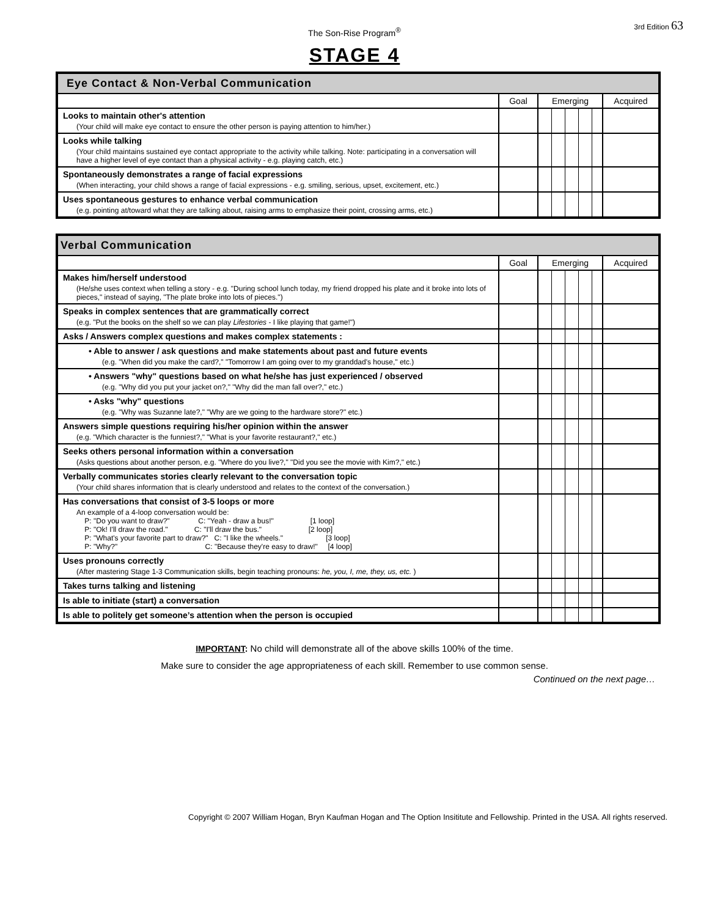The Son-Rise Program<sup>®</sup>
3rd Edition 63
STAGE 4
| Eye Contact & Non-Verbal Communication | | | |
| | Goal | Emerging | Acquired |
| Looks to maintain other's attention (Your child will make eye contact to ensure the other person is paying attention to him/her.) | | | |
| Looks while talking (Your child maintains sustained eye contact appropriate to the activity while talking. Note: participating in a conversation will have a higher level of eye contact than a physical activity - e.g. playing catch, etc.) | | | |
| Spontaneously demonstrates a range of facial expressions (When interacting, your child shows a range of facial expressions - e.g. smiling, serious, upset, excitement, etc.) | | | |
| Uses spontaneous gestures to enhance verbal communication (e.g. pointing at/toward what they are talking about, raising arms to emphasize their point, crossing arms, etc.) | | | |
| Verbal Communication | | | |
| | Goal | Emerging | Acquired |
| Makes him/herself understood (He/she uses context when telling a story - e.g. "During school lunch today, my friend dropped his plate and it broke into lots of pieces," instead of saying, "The plate broke into lots of pieces.") | | | |
| Speaks in complex sentences that are grammatically correct (e.g. "Put the books on the shelf so we can play Lifestories - I like playing that game!") | | | |
| Asks / Answers complex questions and makes complex statements : | | | |
| • Able to answer / ask questions and make statements about past and future events (e.g. "When did you make the card?," "Tomorrow I am going over to my granddad's house," etc.) | | | |
| • Answers "why" questions based on what he/she has just experienced / observed (e.g. "Why did you put your jacket on?," "Why did the man fall over?," etc.) | | | |
| • Asks "why" questions (e.g. "Why was Suzanne late?," "Why are we going to the hardware store?" etc.) | | | |
| Answers simple questions requiring his/her opinion within the answer (e.g. "Which character is the funniest?," "What is your favorite restaurant?," etc.) | | | |
| Seeks others personal information within a conversation (Asks questions about another person, e.g. "Where do you live?," "Did you see the movie with Kim?," etc.) | | | |
| Verbally communicates stories clearly relevant to the conversation topic (Your child shares information that is clearly understood and relates to the context of the conversation.) | | | |
| Has conversations that consist of 3-5 loops or more An example of a 4-loop conversation would be: P: "Do you want to draw?" C: "Yeah - draw a bus!" [1 loop] P: "Ok! I'll draw the road." C: "I'll draw the bus." [2 loop] P: "What's your favorite part to draw?" C: "I like the wheels." [3 loop] P: "Why?" C: "Because they're easy to draw!" [4 loop] | | | |
| Uses pronouns correctly (After mastering Stage 1-3 Communication skills, begin teaching pronouns: he, you, I, me, they, us, etc. ) | | | |
| Takes turns talking and listening | | | |
| Is able to initiate (start) a conversation | | | |
| Is able to politely get someone’s attention when the person is occupied | | | |
IMPORTANT: No child will demonstrate all of the above skills 100% of the time.
Make sure to consider the age appropriateness of each skill. Remember to use common sense.
Continued on the next page…
Copyright © 2007 William Hogan, Bryn Kaufman Hogan and The Option Insititute and Fellowship. Printed in the USA. All rights reserved.